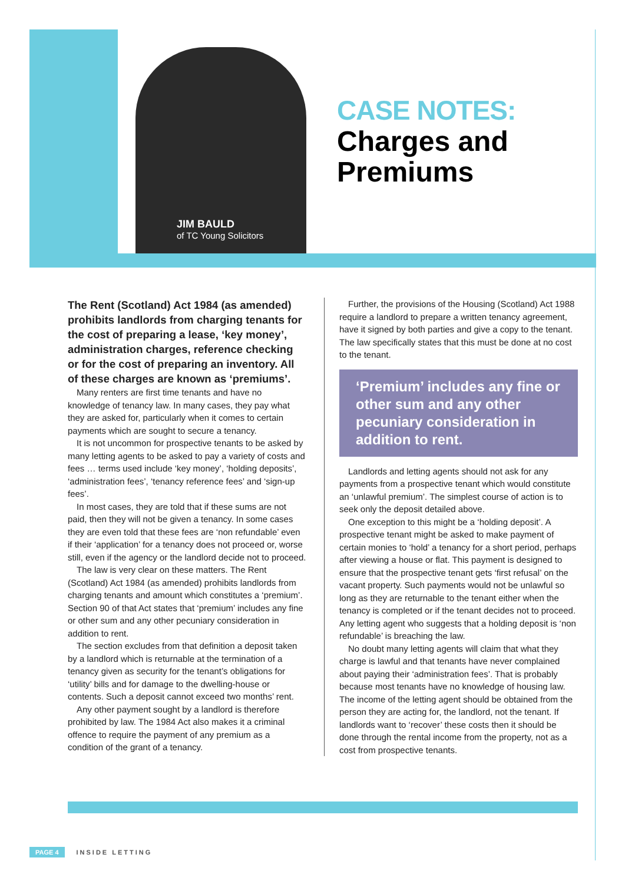JIM BAULD
of TC Young Solicitors
CASE NOTES:
Charges and
Premiums
The Rent (Scotland) Act 1984 (as amended) prohibits landlords from charging tenants for the cost of preparing a lease, ‘key money’, administration charges, reference checking or for the cost of preparing an inventory. All of these charges are known as ‘premiums’.
Many renters are first time tenants and have no knowledge of tenancy law. In many cases, they pay what they are asked for, particularly when it comes to certain payments which are sought to secure a tenancy.
It is not uncommon for prospective tenants to be asked by many letting agents to be asked to pay a variety of costs and fees … terms used include ‘key money’, ‘holding deposits’, ‘administration fees’, ‘tenancy reference fees’ and ‘sign-up fees’.
In most cases, they are told that if these sums are not paid, then they will not be given a tenancy. In some cases they are even told that these fees are ‘non refundable’ even if their ‘application’ for a tenancy does not proceed or, worse still, even if the agency or the landlord decide not to proceed.
The law is very clear on these matters. The Rent (Scotland) Act 1984 (as amended) prohibits landlords from charging tenants and amount which constitutes a ‘premium’. Section 90 of that Act states that ‘premium’ includes any fine or other sum and any other pecuniary consideration in addition to rent.
The section excludes from that definition a deposit taken by a landlord which is returnable at the termination of a tenancy given as security for the tenant’s obligations for ‘utility’ bills and for damage to the dwelling-house or contents. Such a deposit cannot exceed two months’ rent.
Any other payment sought by a landlord is therefore prohibited by law. The 1984 Act also makes it a criminal offence to require the payment of any premium as a condition of the grant of a tenancy.
Further, the provisions of the Housing (Scotland) Act 1988 require a landlord to prepare a written tenancy agreement, have it signed by both parties and give a copy to the tenant. The law specifically states that this must be done at no cost to the tenant.
‘Premium’ includes any fine or other sum and any other pecuniary consideration in addition to rent.
Landlords and letting agents should not ask for any payments from a prospective tenant which would constitute an ‘unlawful premium’. The simplest course of action is to seek only the deposit detailed above.
One exception to this might be a ‘holding deposit’. A prospective tenant might be asked to make payment of certain monies to ‘hold’ a tenancy for a short period, perhaps after viewing a house or flat. This payment is designed to ensure that the prospective tenant gets ‘first refusal’ on the vacant property. Such payments would not be unlawful so long as they are returnable to the tenant either when the tenancy is completed or if the tenant decides not to proceed. Any letting agent who suggests that a holding deposit is ‘non refundable’ is breaching the law.
No doubt many letting agents will claim that what they charge is lawful and that tenants have never complained about paying their ‘administration fees’. That is probably because most tenants have no knowledge of housing law. The income of the letting agent should be obtained from the person they are acting for, the landlord, not the tenant. If landlords want to ‘recover’ these costs then it should be done through the rental income from the property, not as a cost from prospective tenants.
PAGE 4 INSIDE LETTING